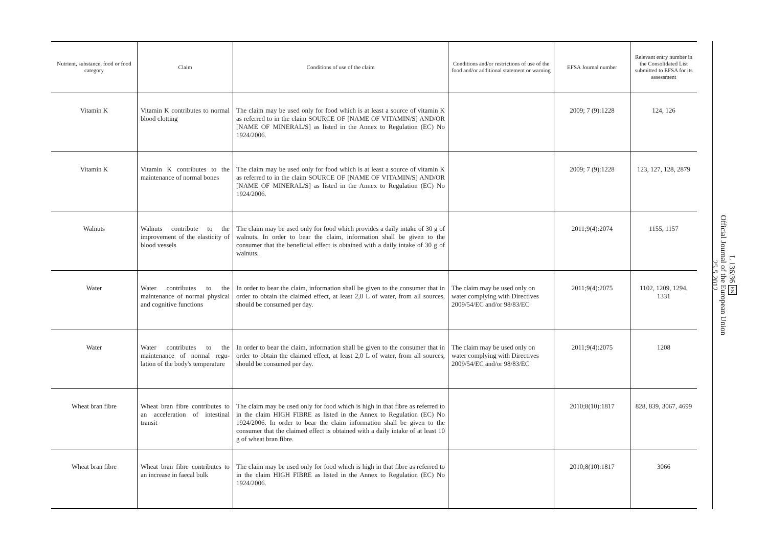| Nutrient, substance, food or food category | Claim | Conditions of use of the claim | Conditions and/or restrictions of use of the food and/or additional statement or warning | EFSA Journal number | Relevant entry number in the Consolidated List submitted to EFSA for its assessment |
| --- | --- | --- | --- | --- | --- |
| Vitamin K | Vitamin K contributes to normal blood clotting | The claim may be used only for food which is at least a source of vitamin K as referred to in the claim SOURCE OF [NAME OF VITAMIN/S] AND/OR [NAME OF MINERAL/S] as listed in the Annex to Regulation (EC) No 1924/2006. | | 2009; 7 (9):1228 | 124, 126 |
| Vitamin K | Vitamin K contributes to the maintenance of normal bones | The claim may be used only for food which is at least a source of vitamin K as referred to in the claim SOURCE OF [NAME OF VITAMIN/S] AND/OR [NAME OF MINERAL/S] as listed in the Annex to Regulation (EC) No 1924/2006. | | 2009; 7 (9):1228 | 123, 127, 128, 2879 |
| Walnuts | Walnuts contribute to the improvement of the elas­ticity of blood vessels | The claim may be used only for food which provides a daily intake of 30 g of walnuts. In order to bear the claim, information shall be given to the consumer that the beneficial effect is obtained with a daily intake of 30 g of walnuts. | | 2011;9(4):2074 | 1155, 1157 |
| Water | Water contributes to the maintenance of normal physical and cognitive func­tions | In order to bear the claim, information shall be given to the consumer that in order to obtain the claimed effect, at least 2,0 L of water, from all sources, should be consumed per day. | The claim may be used only on water complying with Directives 2009/54/EC and/or 98/83/EC | 2011;9(4):2075 | 1102, 1209, 1294, 1331 |
| Water | Water contributes to the maintenance of normal regu­lation of the body's temperature | In order to bear the claim, information shall be given to the consumer that in order to obtain the claimed effect, at least 2,0 L of water, from all sources, should be consumed per day. | The claim may be used only on water complying with Directives 2009/54/EC and/or 98/83/EC | 2011;9(4):2075 | 1208 |
| Wheat bran fibre | Wheat bran fibre contributes to an acceleration of intestinal transit | The claim may be used only for food which is high in that fibre as referred to in the claim HIGH FIBRE as listed in the Annex to Regulation (EC) No 1924/2006. In order to bear the claim information shall be given to the consumer that the claimed effect is obtained with a daily intake of at least 10 g of wheat bran fibre. | | 2010;8(10):1817 | 828, 839, 3067, 4699 |
| Wheat bran fibre | Wheat bran fibre contributes to an increase in faecal bulk | The claim may be used only for food which is high in that fibre as referred to in the claim HIGH FIBRE as listed in the Annex to Regulation (EC) No 1924/2006. | | 2010;8(10):1817 | 3066 |
L 136/36 EN
Official Journal of the European Union
25.5.2012